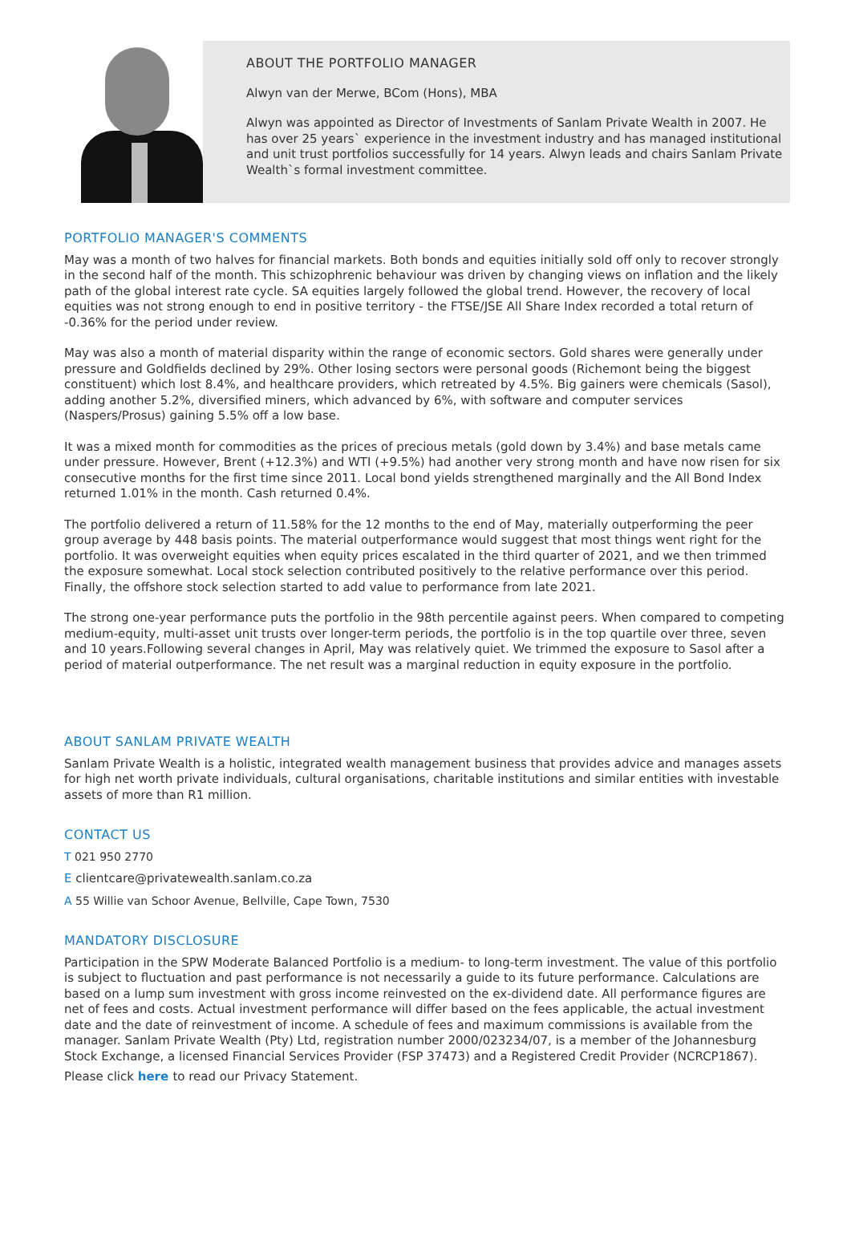ABOUT THE PORTFOLIO MANAGER
Alwyn van der Merwe, BCom (Hons), MBA
Alwyn was appointed as Director of Investments of Sanlam Private Wealth in 2007. He has over 25 years` experience in the investment industry and has managed institutional and unit trust portfolios successfully for 14 years. Alwyn leads and chairs Sanlam Private Wealth`s formal investment committee.
PORTFOLIO MANAGER'S COMMENTS
May was a month of two halves for financial markets. Both bonds and equities initially sold off only to recover strongly in the second half of the month. This schizophrenic behaviour was driven by changing views on inflation and the likely path of the global interest rate cycle. SA equities largely followed the global trend. However, the recovery of local equities was not strong enough to end in positive territory - the FTSE/JSE All Share Index recorded a total return of -0.36% for the period under review.
May was also a month of material disparity within the range of economic sectors. Gold shares were generally under pressure and Goldfields declined by 29%. Other losing sectors were personal goods (Richemont being the biggest constituent) which lost 8.4%, and healthcare providers, which retreated by 4.5%. Big gainers were chemicals (Sasol), adding another 5.2%, diversified miners, which advanced by 6%, with software and computer services (Naspers/Prosus) gaining 5.5% off a low base.
It was a mixed month for commodities as the prices of precious metals (gold down by 3.4%) and base metals came under pressure. However, Brent (+12.3%) and WTI (+9.5%) had another very strong month and have now risen for six consecutive months for the first time since 2011. Local bond yields strengthened marginally and the All Bond Index returned 1.01% in the month. Cash returned 0.4%.
The portfolio delivered a return of 11.58% for the 12 months to the end of May, materially outperforming the peer group average by 448 basis points. The material outperformance would suggest that most things went right for the portfolio. It was overweight equities when equity prices escalated in the third quarter of 2021, and we then trimmed the exposure somewhat. Local stock selection contributed positively to the relative performance over this period. Finally, the offshore stock selection started to add value to performance from late 2021.
The strong one-year performance puts the portfolio in the 98th percentile against peers. When compared to competing medium-equity, multi-asset unit trusts over longer-term periods, the portfolio is in the top quartile over three, seven and 10 years.Following several changes in April, May was relatively quiet. We trimmed the exposure to Sasol after a period of material outperformance. The net result was a marginal reduction in equity exposure in the portfolio.
ABOUT SANLAM PRIVATE WEALTH
Sanlam Private Wealth is a holistic, integrated wealth management business that provides advice and manages assets for high net worth private individuals, cultural organisations, charitable institutions and similar entities with investable assets of more than R1 million.
CONTACT US
T 021 950 2770
E clientcare@privatewealth.sanlam.co.za
A 55 Willie van Schoor Avenue, Bellville, Cape Town, 7530
MANDATORY DISCLOSURE
Participation in the SPW Moderate Balanced Portfolio is a medium- to long-term investment. The value of this portfolio is subject to fluctuation and past performance is not necessarily a guide to its future performance. Calculations are based on a lump sum investment with gross income reinvested on the ex-dividend date. All performance figures are net of fees and costs. Actual investment performance will differ based on the fees applicable, the actual investment date and the date of reinvestment of income. A schedule of fees and maximum commissions is available from the manager. Sanlam Private Wealth (Pty) Ltd, registration number 2000/023234/07, is a member of the Johannesburg Stock Exchange, a licensed Financial Services Provider (FSP 37473) and a Registered Credit Provider (NCRCP1867).
Please click here to read our Privacy Statement.